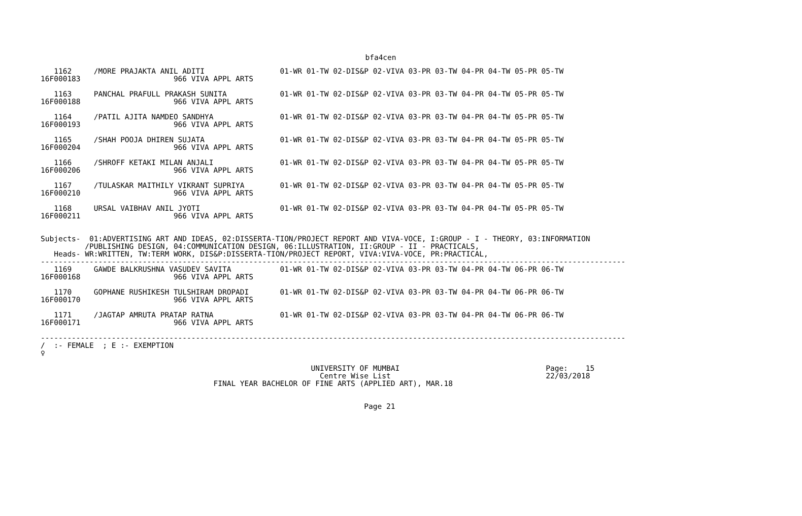bfa4cen
   1162     /MORE PRAJAKTA ANIL ADITI                 01-WR 01-TW 02-DIS&P 02-VIVA 03-PR 03-TW 04-PR 04-TW 05-PR 05-TW
16F000183                     966 VIVA APPL ARTS

   1163     PANCHAL PRAFULL PRAKASH SUNITA            01-WR 01-TW 02-DIS&P 02-VIVA 03-PR 03-TW 04-PR 04-TW 05-PR 05-TW
16F000188                     966 VIVA APPL ARTS

   1164     /PATIL AJITA NAMDEO SANDHYA               01-WR 01-TW 02-DIS&P 02-VIVA 03-PR 03-TW 04-PR 04-TW 05-PR 05-TW
16F000193                     966 VIVA APPL ARTS

   1165     /SHAH POOJA DHIREN SUJATA                 01-WR 01-TW 02-DIS&P 02-VIVA 03-PR 03-TW 04-PR 04-TW 05-PR 05-TW
16F000204                     966 VIVA APPL ARTS

   1166     /SHROFF KETAKI MILAN ANJALI               01-WR 01-TW 02-DIS&P 02-VIVA 03-PR 03-TW 04-PR 04-TW 05-PR 05-TW
16F000206                     966 VIVA APPL ARTS

   1167     /TULASKAR MAITHILY VIKRANT SUPRIYA        01-WR 01-TW 02-DIS&P 02-VIVA 03-PR 03-TW 04-PR 04-TW 05-PR 05-TW
16F000210                     966 VIVA APPL ARTS

   1168     URSAL VAIBHAV ANIL JYOTI                  01-WR 01-TW 02-DIS&P 02-VIVA 03-PR 03-TW 04-PR 04-TW 05-PR 05-TW
16F000211                     966 VIVA APPL ARTS


Subjects-  01:ADVERTISING ART AND IDEAS, 02:DISSERTA-TION/PROJECT REPORT AND VIVA-VOCE, I:GROUP - I - THEORY, 03:INFORMATION
          /PUBLISHING DESIGN, 04:COMMUNICATION DESIGN, 06:ILLUSTRATION, II:GROUP - II - PRACTICALS,
   Heads- WR:WRITTEN, TW:TERM WORK, DIS&P:DISSERTA-TION/PROJECT REPORT, VIVA:VIVA-VOCE, PR:PRACTICAL,
------------------------------------------------------------------------------------------------------------------------------------
   1169     GAWDE BALKRUSHNA VASUDEV SAVITA           01-WR 01-TW 02-DIS&P 02-VIVA 03-PR 03-TW 04-PR 04-TW 06-PR 06-TW
16F000168                     966 VIVA APPL ARTS

   1170     GOPHANE RUSHIKESH TULSHIRAM DROPADI       01-WR 01-TW 02-DIS&P 02-VIVA 03-PR 03-TW 04-PR 04-TW 06-PR 06-TW
16F000170                     966 VIVA APPL ARTS

   1171     /JAGTAP AMRUTA PRATAP RATNA               01-WR 01-TW 02-DIS&P 02-VIVA 03-PR 03-TW 04-PR 04-TW 06-PR 06-TW
16F000171                     966 VIVA APPL ARTS

------------------------------------------------------------------------------------------------------------------------------------
/  :- FEMALE  ; E :- EXEMPTION
♀

                                                             UNIVERSITY OF MUMBAI                                 Page:    15
                                                               Centre Wise List                                   22/03/2018
                                       FINAL YEAR BACHELOR OF FINE ARTS (APPLIED ART), MAR.18


                                                                         Page 21